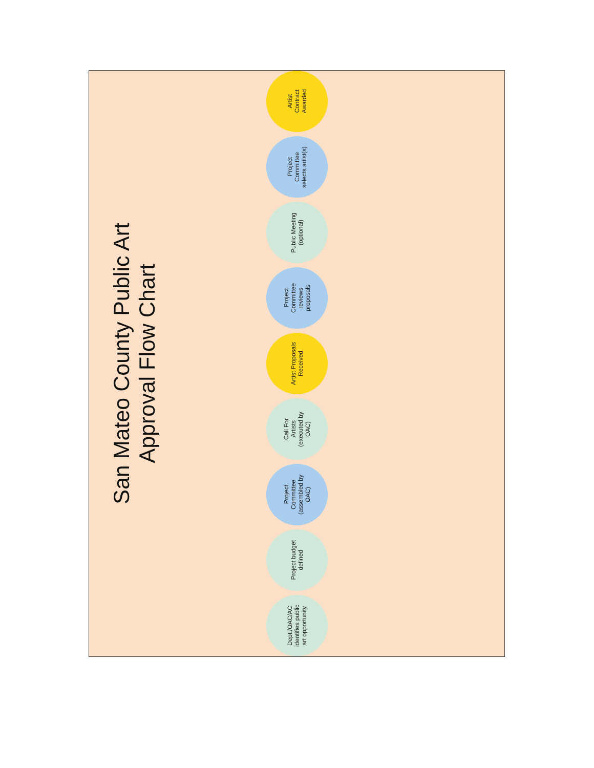San Mateo County Public Art
Approval Flow Chart
Dept./OAC/AC
identifies public
art opportunity
Project budget
defined
Project
Committee
(assembled by
OAC)
Call For
Artists
(executed by
OAC)
Artist Proposals
Received
Project
Committee
reviews
proposals
Public Meeting
(optional)
Project
Committee
selects artist(s)
Artist
Contract
Awarded